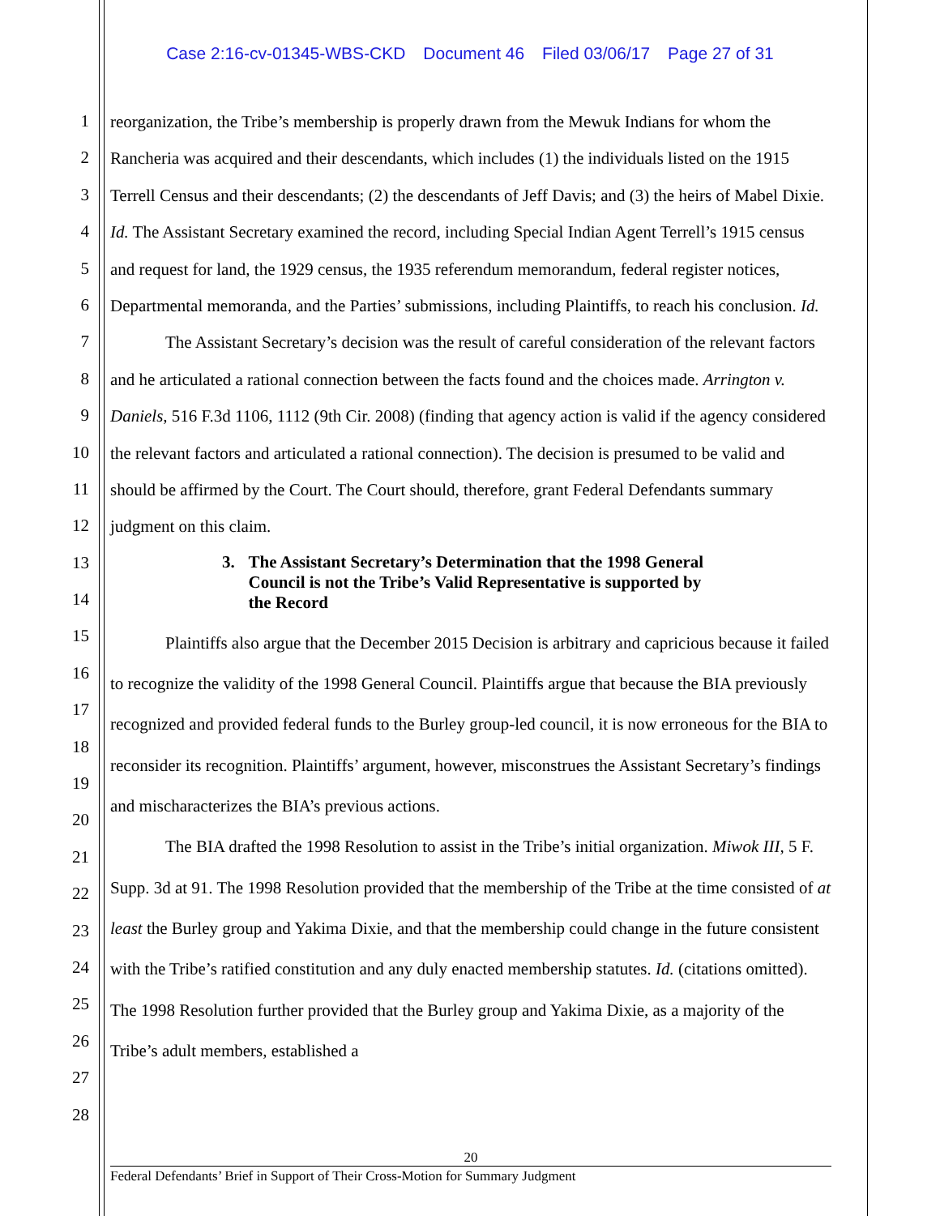Case 2:16-cv-01345-WBS-CKD Document 46 Filed 03/06/17 Page 27 of 31
1
2
3
4
5
6
7
8
9
10
11
12
13
14
15
16
17
18
19
20
21
22
23
24
25
26
27
28
reorganization, the Tribe’s membership is properly drawn from the Mewuk Indians for whom the Rancheria was acquired and their descendants, which includes (1) the individuals listed on the 1915 Terrell Census and their descendants; (2) the descendants of Jeff Davis; and (3) the heirs of Mabel Dixie. Id. The Assistant Secretary examined the record, including Special Indian Agent Terrell’s 1915 census and request for land, the 1929 census, the 1935 referendum memorandum, federal register notices, Departmental memoranda, and the Parties’ submissions, including Plaintiffs, to reach his conclusion. Id.
The Assistant Secretary’s decision was the result of careful consideration of the relevant factors and he articulated a rational connection between the facts found and the choices made. Arrington v. Daniels, 516 F.3d 1106, 1112 (9th Cir. 2008) (finding that agency action is valid if the agency considered the relevant factors and articulated a rational connection). The decision is presumed to be valid and should be affirmed by the Court. The Court should, therefore, grant Federal Defendants summary judgment on this claim.
3. The Assistant Secretary’s Determination that the 1998 General Council is not the Tribe’s Valid Representative is supported by the Record
Plaintiffs also argue that the December 2015 Decision is arbitrary and capricious because it failed to recognize the validity of the 1998 General Council. Plaintiffs argue that because the BIA previously recognized and provided federal funds to the Burley group-led council, it is now erroneous for the BIA to reconsider its recognition. Plaintiffs’ argument, however, misconstrues the Assistant Secretary’s findings and mischaracterizes the BIA’s previous actions.
The BIA drafted the 1998 Resolution to assist in the Tribe’s initial organization. Miwok III, 5 F. Supp. 3d at 91. The 1998 Resolution provided that the membership of the Tribe at the time consisted of at least the Burley group and Yakima Dixie, and that the membership could change in the future consistent with the Tribe’s ratified constitution and any duly enacted membership statutes. Id. (citations omitted). The 1998 Resolution further provided that the Burley group and Yakima Dixie, as a majority of the Tribe’s adult members, established a
20
Federal Defendants’ Brief in Support of Their Cross-Motion for Summary Judgment